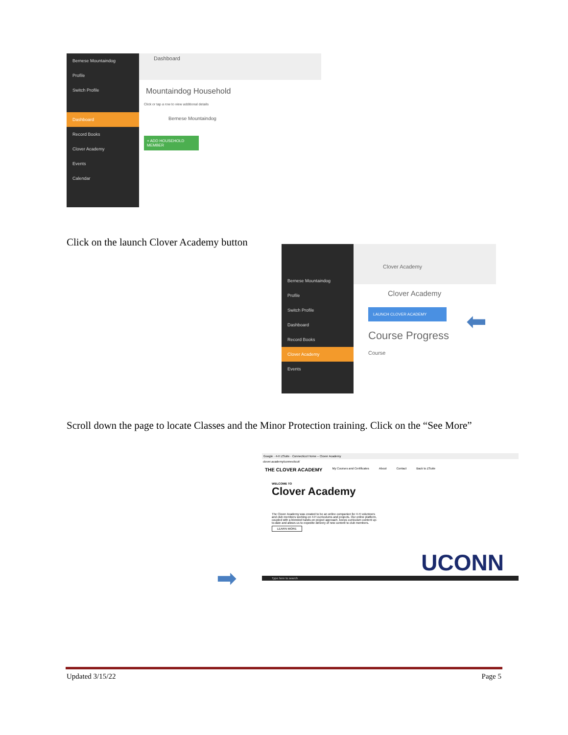Bernese Mountaindog
Profile
Switch Profile
Dashboard
Record Books
Clover Academy
Events
Calendar
Dashboard
Mountaindog Household
Click or tap a row to view additional details
Bernese Mountaindog
+ ADD HOUSEHOLD MEMBER
Click on the launch Clover Academy button
Bernese Mountaindog
Profile
Switch Profile
Dashboard
Record Books
Clover Academy
Events
Clover Academy
Clover Academy
LAUNCH CLOVER ACADEMY
Course Progress
Course
⬅
Scroll down the page to locate Classes and the Minor Protection training. Click on the “See More”
Google · 4-H ZSuite · Connecticut Home – Clover Academy
clover.academy/connecticut/
THE CLOVER ACADEMY My Courses and Certificates About Contact Back to ZSuite
WELCOME TO
Clover Academy
The Clover Academy was created to be an online companion for 4-H volunteers and club members working on 4-H curriculums and projects. Our online platform, coupled with a blended hands-on project approach, keeps curriculum content up-to-date and allows us to expedite delivery of new content to club members.
LEARN MORE
UCONN
Type here to search
➡
Updated 3/15/22 Page 5